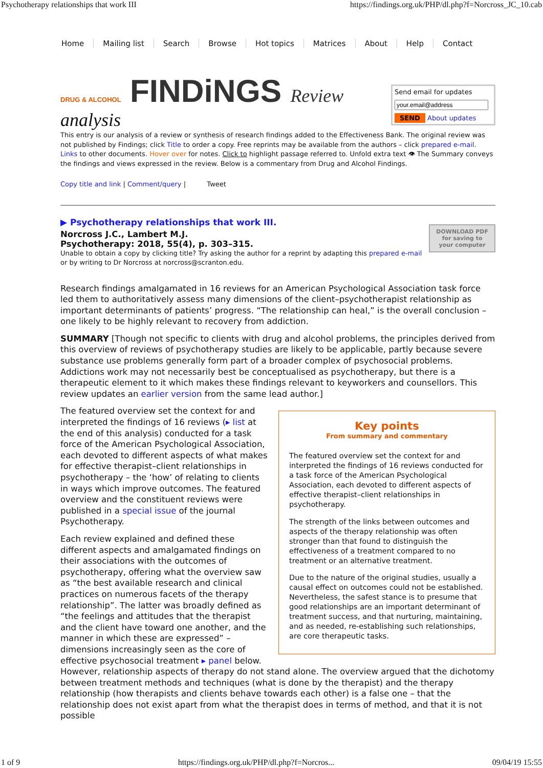Psychotherapy relationships that work III https://findings.org.uk/PHP/dl.php?f=Norcross_JC_10.cab
Home Mailing list Search Browse Hot topics Matrices About Help Contact
DRUG & ALCOHOL FINDiNGS Review
analysis
Send email for updates
SEND About updates
This entry is our analysis of a review or synthesis of research findings added to the Effectiveness Bank. The original review was not published by Findings; click Title to order a copy. Free reprints may be available from the authors – click prepared e-mail. Links to other documents. Hover over for notes. Click to highlight passage referred to. Unfold extra text 👁 The Summary conveys the findings and views expressed in the review. Below is a commentary from Drug and Alcohol Findings.
Copy title and link | Comment/query | Tweet
▶ Psychotherapy relationships that work III.
DOWNLOAD PDF
for saving to
your computer
Norcross J.C., Lambert M.J.
Psychotherapy: 2018, 55(4), p. 303–315.
Unable to obtain a copy by clicking title? Try asking the author for a reprint by adapting this prepared e-mail or by writing to Dr Norcross at norcross@scranton.edu.
Research findings amalgamated in 16 reviews for an American Psychological Association task force led them to authoritatively assess many dimensions of the client–psychotherapist relationship as important determinants of patients’ progress. “The relationship can heal,” is the overall conclusion – one likely to be highly relevant to recovery from addiction.
SUMMARY [Though not specific to clients with drug and alcohol problems, the principles derived from this overview of reviews of psychotherapy studies are likely to be applicable, partly because severe substance use problems generally form part of a broader complex of psychosocial problems. Addictions work may not necessarily best be conceptualised as psychotherapy, but there is a therapeutic element to it which makes these findings relevant to keyworkers and counsellors. This review updates an earlier version from the same lead author.]
Key points
From summary and commentary
The featured overview set the context for and interpreted the findings of 16 reviews conducted for a task force of the American Psychological Association, each devoted to different aspects of effective therapist–client relationships in psychotherapy.
The strength of the links between outcomes and aspects of the therapy relationship was often stronger than that found to distinguish the effectiveness of a treatment compared to no treatment or an alternative treatment.
Due to the nature of the original studies, usually a causal effect on outcomes could not be established. Nevertheless, the safest stance is to presume that good relationships are an important determinant of treatment success, and that nurturing, maintaining, and as needed, re-establishing such relationships, are core therapeutic tasks.
The featured overview set the context for and interpreted the findings of 16 reviews (▸ list at the end of this analysis) conducted for a task force of the American Psychological Association, each devoted to different aspects of what makes for effective therapist–client relationships in psychotherapy – the ‘how’ of relating to clients in ways which improve outcomes. The featured overview and the constituent reviews were published in a special issue of the journal Psychotherapy.
Each review explained and defined these different aspects and amalgamated findings on their associations with the outcomes of psychotherapy, offering what the overview saw as “the best available research and clinical practices on numerous facets of the therapy relationship”. The latter was broadly defined as “the feelings and attitudes that the therapist and the client have toward one another, and the manner in which these are expressed” – dimensions increasingly seen as the core of effective psychosocial treatment ▸ panel below. However, relationship aspects of therapy do not stand alone. The overview argued that the dichotomy between treatment methods and techniques (what is done by the therapist) and the therapy relationship (how therapists and clients behave towards each other) is a false one – that the relationship does not exist apart from what the therapist does in terms of method, and that it is not possible
1 of 9 https://findings.org.uk/PHP/dl.php?f=Norcros... 09/04/19 15:55